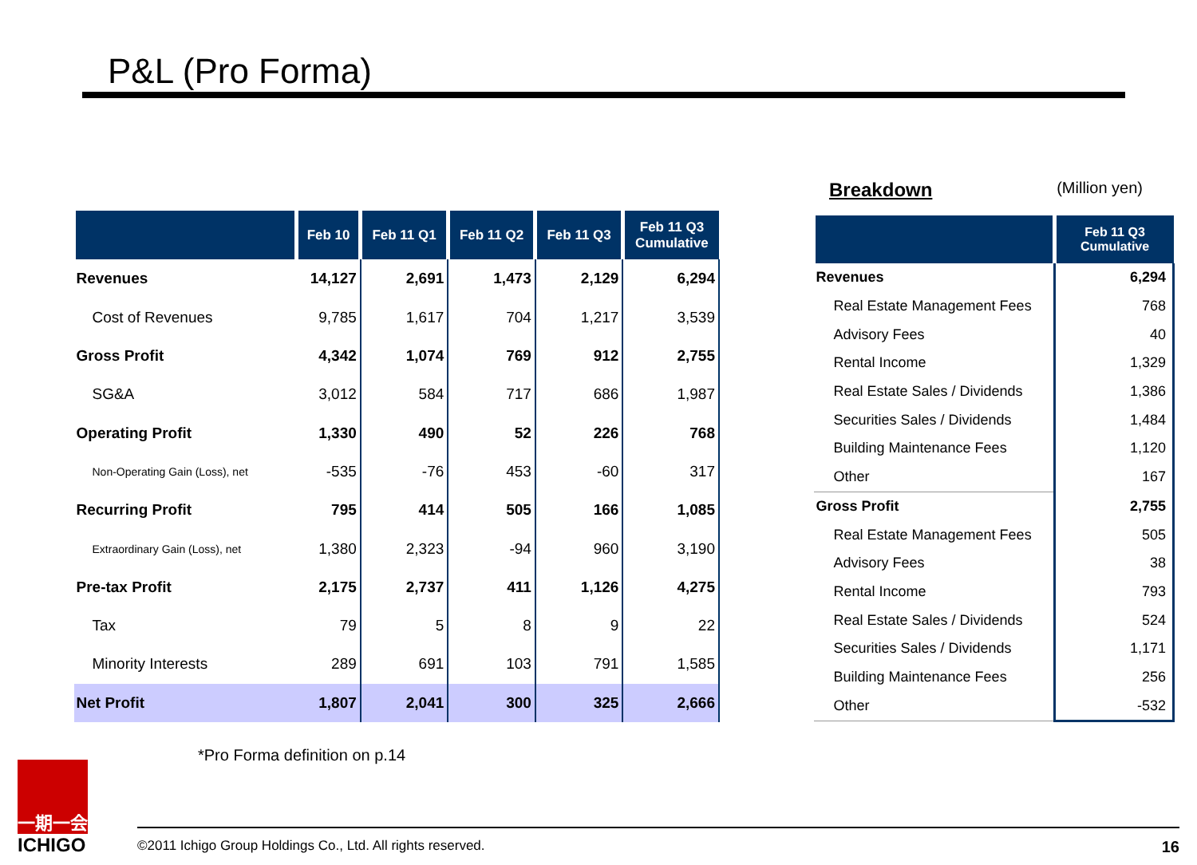P&L (Pro Forma)
| | Feb 10 | Feb 11 Q1 | Feb 11 Q2 | Feb 11 Q3 | Feb 11 Q3 Cumulative |
| --- | --- | --- | --- | --- | --- |
| Revenues | 14,127 | 2,691 | 1,473 | 2,129 | 6,294 |
| Cost of Revenues | 9,785 | 1,617 | 704 | 1,217 | 3,539 |
| Gross Profit | 4,342 | 1,074 | 769 | 912 | 2,755 |
| SG&A | 3,012 | 584 | 717 | 686 | 1,987 |
| Operating Profit | 1,330 | 490 | 52 | 226 | 768 |
| Non-Operating Gain (Loss), net | -535 | -76 | 453 | -60 | 317 |
| Recurring Profit | 795 | 414 | 505 | 166 | 1,085 |
| Extraordinary Gain (Loss), net | 1,380 | 2,323 | -94 | 960 | 3,190 |
| Pre-tax Profit | 2,175 | 2,737 | 411 | 1,126 | 4,275 |
| Tax | 79 | 5 | 8 | 9 | 22 |
| Minority Interests | 289 | 691 | 103 | 791 | 1,585 |
| Net Profit | 1,807 | 2,041 | 300 | 325 | 2,666 |
Breakdown (Million yen)
| | Feb 11 Q3 Cumulative |
| --- | --- |
| Revenues | 6,294 |
| Real Estate Management Fees | 768 |
| Advisory Fees | 40 |
| Rental Income | 1,329 |
| Real Estate Sales / Dividends | 1,386 |
| Securities Sales / Dividends | 1,484 |
| Building Maintenance Fees | 1,120 |
| Other | 167 |
| Gross Profit | 2,755 |
| Real Estate Management Fees | 505 |
| Advisory Fees | 38 |
| Rental Income | 793 |
| Real Estate Sales / Dividends | 524 |
| Securities Sales / Dividends | 1,171 |
| Building Maintenance Fees | 256 |
| Other | -532 |
*Pro Forma definition on p.14
一期一会
ICHIGO
©2011 Ichigo Group Holdings Co., Ltd. All rights reserved. 16